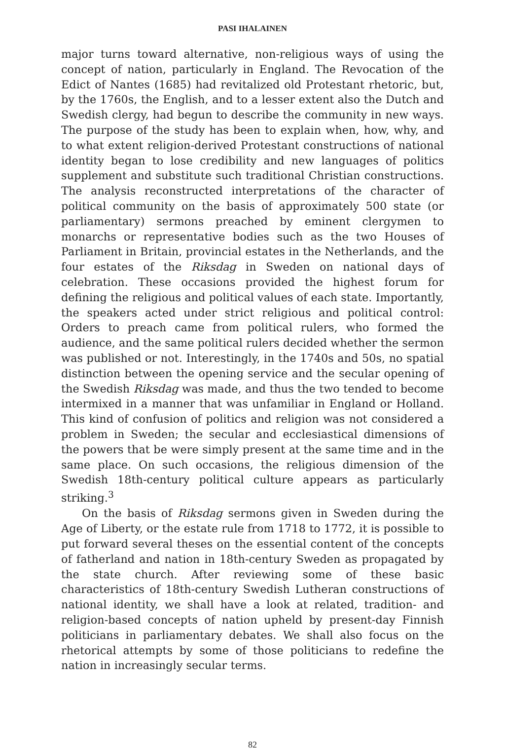PASI IHALAINEN
major turns toward alternative, non-religious ways of using the concept of nation, particularly in England. The Revocation of the Edict of Nantes (1685) had revitalized old Protestant rhetoric, but, by the 1760s, the English, and to a lesser extent also the Dutch and Swedish clergy, had begun to describe the community in new ways. The purpose of the study has been to explain when, how, why, and to what extent religion-derived Protestant constructions of national identity began to lose credibility and new languages of politics supplement and substitute such traditional Christian constructions. The analysis reconstructed interpretations of the character of political community on the basis of approximately 500 state (or parliamentary) sermons preached by eminent clergymen to monarchs or representative bodies such as the two Houses of Parliament in Britain, provincial estates in the Netherlands, and the four estates of the Riksdag in Sweden on national days of celebration. These occasions provided the highest forum for defining the religious and political values of each state. Importantly, the speakers acted under strict religious and political control: Orders to preach came from political rulers, who formed the audience, and the same political rulers decided whether the sermon was published or not. Interestingly, in the 1740s and 50s, no spatial distinction between the opening service and the secular opening of the Swedish Riksdag was made, and thus the two tended to become intermixed in a manner that was unfamiliar in England or Holland. This kind of confusion of politics and religion was not considered a problem in Sweden; the secular and ecclesiastical dimensions of the powers that be were simply present at the same time and in the same place. On such occasions, the religious dimension of the Swedish 18th-century political culture appears as particularly striking.<sup>3</sup>
On the basis of Riksdag sermons given in Sweden during the Age of Liberty, or the estate rule from 1718 to 1772, it is possible to put forward several theses on the essential content of the concepts of fatherland and nation in 18th-century Sweden as propagated by the state church. After reviewing some of these basic characteristics of 18th-century Swedish Lutheran constructions of national identity, we shall have a look at related, tradition- and religion-based concepts of nation upheld by present-day Finnish politicians in parliamentary debates. We shall also focus on the rhetorical attempts by some of those politicians to redefine the nation in increasingly secular terms.
82